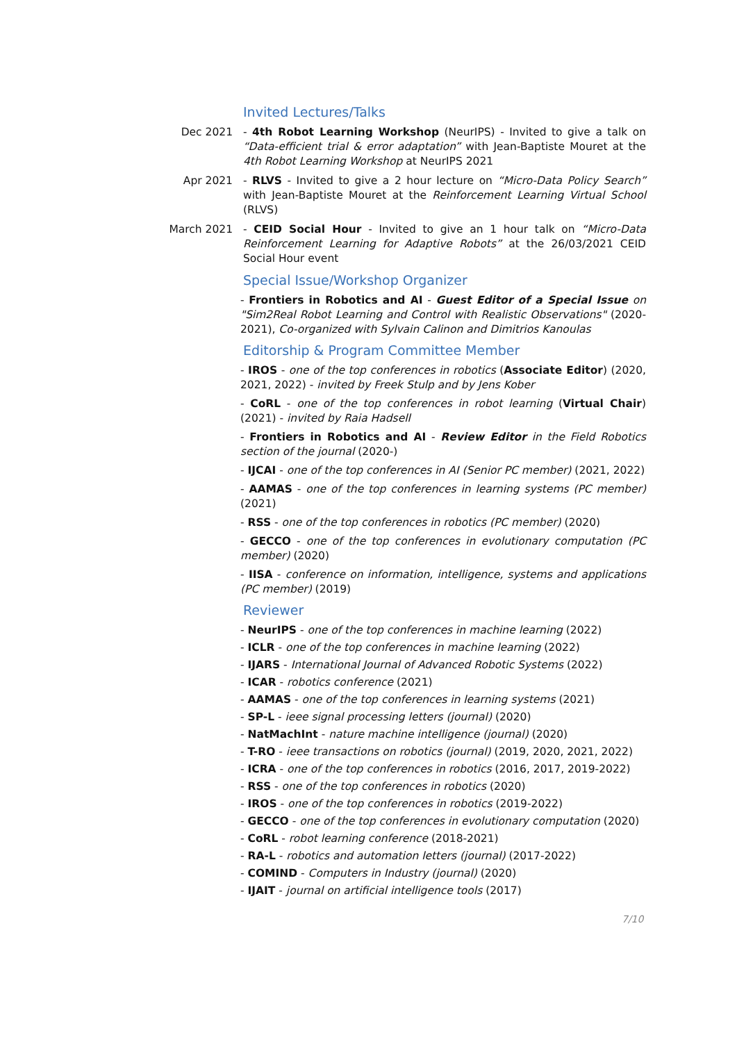Invited Lectures/Talks
Dec 2021 - 4th Robot Learning Workshop (NeurIPS) - Invited to give a talk on “Data-efficient trial & error adaptation” with Jean-Baptiste Mouret at the 4th Robot Learning Workshop at NeurIPS 2021
Apr 2021 - RLVS - Invited to give a 2 hour lecture on “Micro-Data Policy Search” with Jean-Baptiste Mouret at the Reinforcement Learning Virtual School (RLVS)
March 2021 - CEID Social Hour - Invited to give an 1 hour talk on “Micro-Data Reinforcement Learning for Adaptive Robots” at the 26/03/2021 CEID Social Hour event
Special Issue/Workshop Organizer
- Frontiers in Robotics and AI - Guest Editor of a Special Issue on "Sim2Real Robot Learning and Control with Realistic Observations" (2020-2021), Co-organized with Sylvain Calinon and Dimitrios Kanoulas
Editorship & Program Committee Member
- IROS - one of the top conferences in robotics (Associate Editor) (2020, 2021, 2022) - invited by Freek Stulp and by Jens Kober
- CoRL - one of the top conferences in robot learning (Virtual Chair) (2021) - invited by Raia Hadsell
- Frontiers in Robotics and AI - Review Editor in the Field Robotics section of the journal (2020-)
- IJCAI - one of the top conferences in AI (Senior PC member) (2021, 2022)
- AAMAS - one of the top conferences in learning systems (PC member) (2021)
- RSS - one of the top conferences in robotics (PC member) (2020)
- GECCO - one of the top conferences in evolutionary computation (PC member) (2020)
- IISA - conference on information, intelligence, systems and applications (PC member) (2019)
Reviewer
- NeurIPS - one of the top conferences in machine learning (2022)
- ICLR - one of the top conferences in machine learning (2022)
- IJARS - International Journal of Advanced Robotic Systems (2022)
- ICAR - robotics conference (2021)
- AAMAS - one of the top conferences in learning systems (2021)
- SP-L - ieee signal processing letters (journal) (2020)
- NatMachInt - nature machine intelligence (journal) (2020)
- T-RO - ieee transactions on robotics (journal) (2019, 2020, 2021, 2022)
- ICRA - one of the top conferences in robotics (2016, 2017, 2019-2022)
- RSS - one of the top conferences in robotics (2020)
- IROS - one of the top conferences in robotics (2019-2022)
- GECCO - one of the top conferences in evolutionary computation (2020)
- CoRL - robot learning conference (2018-2021)
- RA-L - robotics and automation letters (journal) (2017-2022)
- COMIND - Computers in Industry (journal) (2020)
- IJAIT - journal on artificial intelligence tools (2017)
7/10